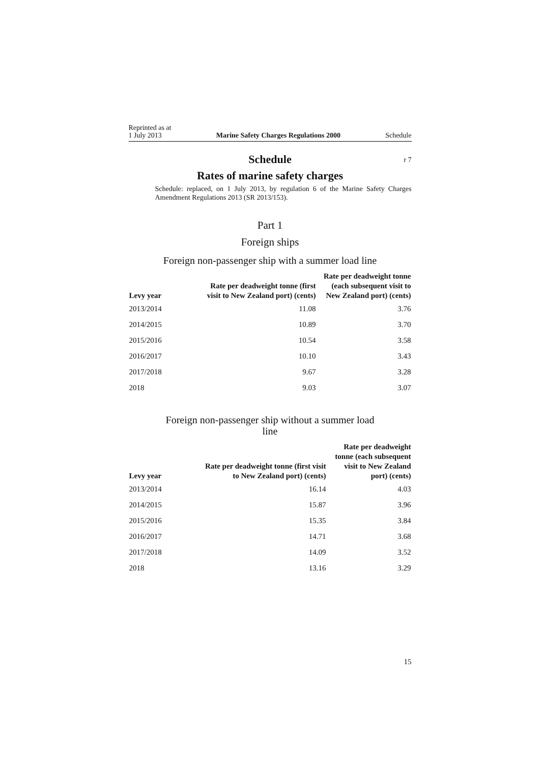Reprinted as at
1 July 2013
Marine Safety Charges Regulations 2000
Schedule
Schedule r 7
Rates of marine safety charges
Schedule: replaced, on 1 July 2013, by regulation 6 of the Marine Safety Charges Amendment Regulations 2013 (SR 2013/153).
Part 1
Foreign ships
Foreign non-passenger ship with a summer load line
| Levy year | Rate per deadweight tonne (first visit to New Zealand port) (cents) | Rate per deadweight tonne (each subsequent visit to New Zealand port) (cents) |
| --- | --- | --- |
| 2013/2014 | 11.08 | 3.76 |
| 2014/2015 | 10.89 | 3.70 |
| 2015/2016 | 10.54 | 3.58 |
| 2016/2017 | 10.10 | 3.43 |
| 2017/2018 | 9.67 | 3.28 |
| 2018 | 9.03 | 3.07 |
Foreign non-passenger ship without a summer load line
| Levy year | Rate per deadweight tonne (first visit to New Zealand port) (cents) | Rate per deadweight tonne (each subsequent visit to New Zealand port) (cents) |
| --- | --- | --- |
| 2013/2014 | 16.14 | 4.03 |
| 2014/2015 | 15.87 | 3.96 |
| 2015/2016 | 15.35 | 3.84 |
| 2016/2017 | 14.71 | 3.68 |
| 2017/2018 | 14.09 | 3.52 |
| 2018 | 13.16 | 3.29 |
15